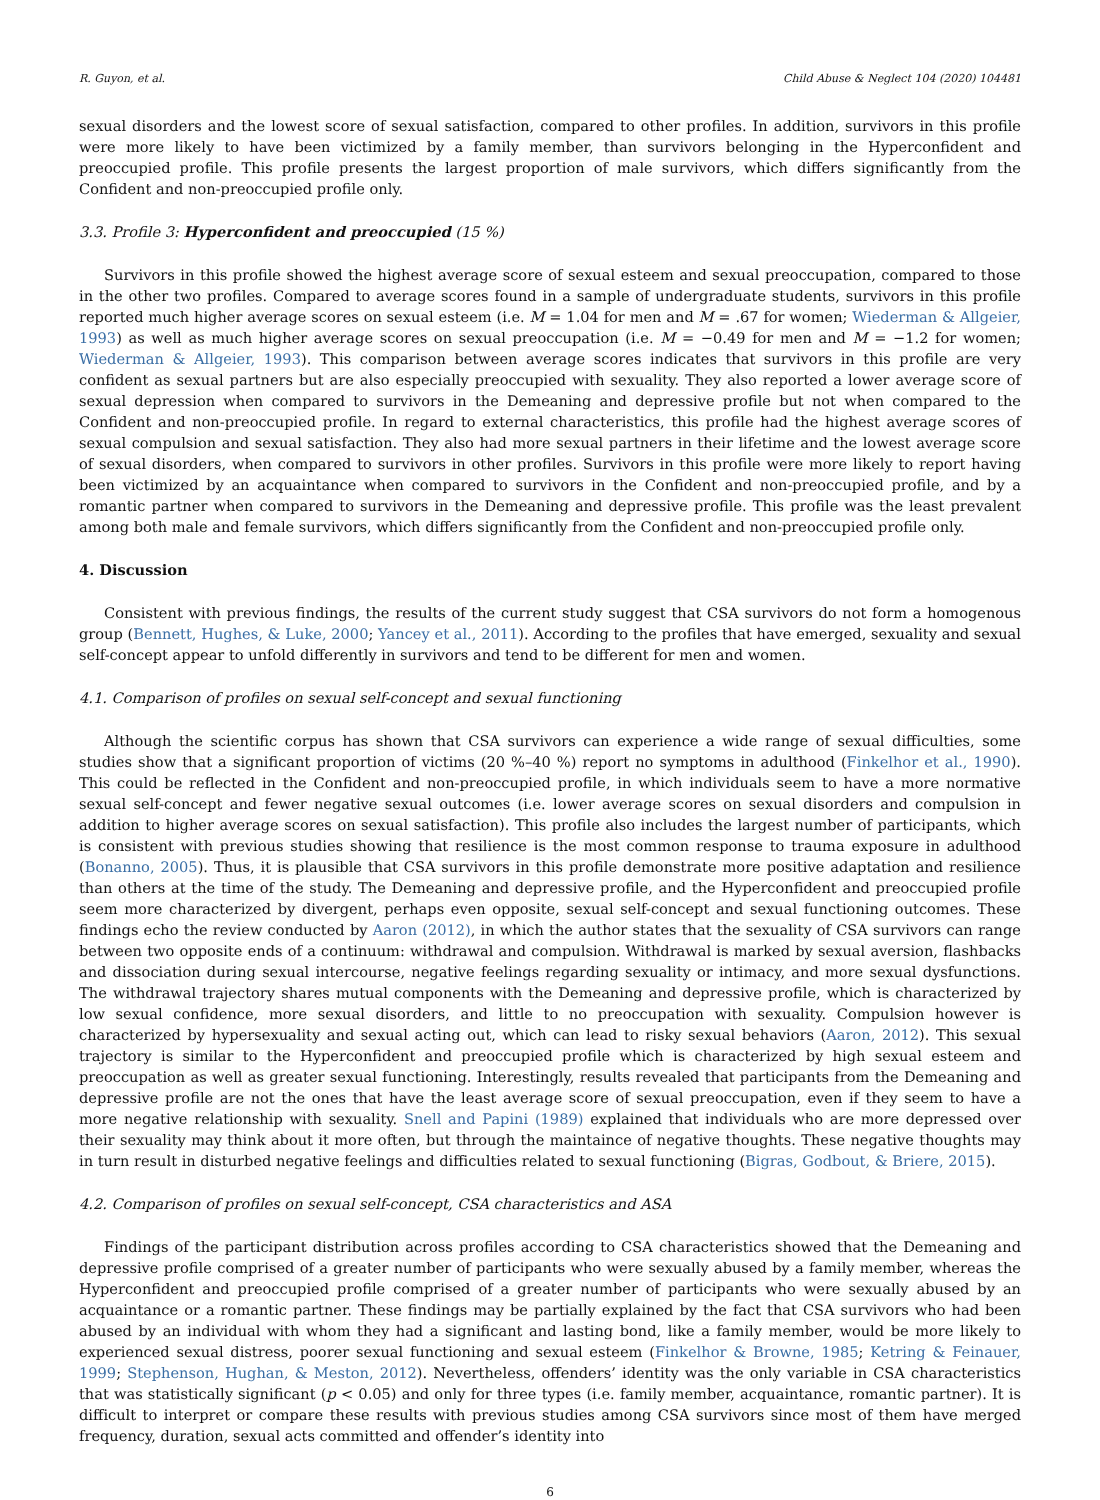R. Guyon, et al. Child Abuse & Neglect 104 (2020) 104481
sexual disorders and the lowest score of sexual satisfaction, compared to other profiles. In addition, survivors in this profile were more likely to have been victimized by a family member, than survivors belonging in the Hyperconfident and preoccupied profile. This profile presents the largest proportion of male survivors, which differs significantly from the Confident and non-preoccupied profile only.
3.3. Profile 3: Hyperconfident and preoccupied (15 %)
Survivors in this profile showed the highest average score of sexual esteem and sexual preoccupation, compared to those in the other two profiles. Compared to average scores found in a sample of undergraduate students, survivors in this profile reported much higher average scores on sexual esteem (i.e. M = 1.04 for men and M = .67 for women; Wiederman & Allgeier, 1993) as well as much higher average scores on sexual preoccupation (i.e. M = −0.49 for men and M = −1.2 for women; Wiederman & Allgeier, 1993). This comparison between average scores indicates that survivors in this profile are very confident as sexual partners but are also especially preoccupied with sexuality. They also reported a lower average score of sexual depression when compared to survivors in the Demeaning and depressive profile but not when compared to the Confident and non-preoccupied profile. In regard to external characteristics, this profile had the highest average scores of sexual compulsion and sexual satisfaction. They also had more sexual partners in their lifetime and the lowest average score of sexual disorders, when compared to survivors in other profiles. Survivors in this profile were more likely to report having been victimized by an acquaintance when compared to survivors in the Confident and non-preoccupied profile, and by a romantic partner when compared to survivors in the Demeaning and depressive profile. This profile was the least prevalent among both male and female survivors, which differs significantly from the Confident and non-preoccupied profile only.
4. Discussion
Consistent with previous findings, the results of the current study suggest that CSA survivors do not form a homogenous group (Bennett, Hughes, & Luke, 2000; Yancey et al., 2011). According to the profiles that have emerged, sexuality and sexual self-concept appear to unfold differently in survivors and tend to be different for men and women.
4.1. Comparison of profiles on sexual self-concept and sexual functioning
Although the scientific corpus has shown that CSA survivors can experience a wide range of sexual difficulties, some studies show that a significant proportion of victims (20 %–40 %) report no symptoms in adulthood (Finkelhor et al., 1990). This could be reflected in the Confident and non-preoccupied profile, in which individuals seem to have a more normative sexual self-concept and fewer negative sexual outcomes (i.e. lower average scores on sexual disorders and compulsion in addition to higher average scores on sexual satisfaction). This profile also includes the largest number of participants, which is consistent with previous studies showing that resilience is the most common response to trauma exposure in adulthood (Bonanno, 2005). Thus, it is plausible that CSA survivors in this profile demonstrate more positive adaptation and resilience than others at the time of the study. The Demeaning and depressive profile, and the Hyperconfident and preoccupied profile seem more characterized by divergent, perhaps even opposite, sexual self-concept and sexual functioning outcomes. These findings echo the review conducted by Aaron (2012), in which the author states that the sexuality of CSA survivors can range between two opposite ends of a continuum: withdrawal and compulsion. Withdrawal is marked by sexual aversion, flashbacks and dissociation during sexual intercourse, negative feelings regarding sexuality or intimacy, and more sexual dysfunctions. The withdrawal trajectory shares mutual components with the Demeaning and depressive profile, which is characterized by low sexual confidence, more sexual disorders, and little to no preoccupation with sexuality. Compulsion however is characterized by hypersexuality and sexual acting out, which can lead to risky sexual behaviors (Aaron, 2012). This sexual trajectory is similar to the Hyperconfident and preoccupied profile which is characterized by high sexual esteem and preoccupation as well as greater sexual functioning. Interestingly, results revealed that participants from the Demeaning and depressive profile are not the ones that have the least average score of sexual preoccupation, even if they seem to have a more negative relationship with sexuality. Snell and Papini (1989) explained that individuals who are more depressed over their sexuality may think about it more often, but through the maintaince of negative thoughts. These negative thoughts may in turn result in disturbed negative feelings and difficulties related to sexual functioning (Bigras, Godbout, & Briere, 2015).
4.2. Comparison of profiles on sexual self-concept, CSA characteristics and ASA
Findings of the participant distribution across profiles according to CSA characteristics showed that the Demeaning and depressive profile comprised of a greater number of participants who were sexually abused by a family member, whereas the Hyperconfident and preoccupied profile comprised of a greater number of participants who were sexually abused by an acquaintance or a romantic partner. These findings may be partially explained by the fact that CSA survivors who had been abused by an individual with whom they had a significant and lasting bond, like a family member, would be more likely to experienced sexual distress, poorer sexual functioning and sexual esteem (Finkelhor & Browne, 1985; Ketring & Feinauer, 1999; Stephenson, Hughan, & Meston, 2012). Nevertheless, offenders’ identity was the only variable in CSA characteristics that was statistically significant (p < 0.05) and only for three types (i.e. family member, acquaintance, romantic partner). It is difficult to interpret or compare these results with previous studies among CSA survivors since most of them have merged frequency, duration, sexual acts committed and offender’s identity into
6